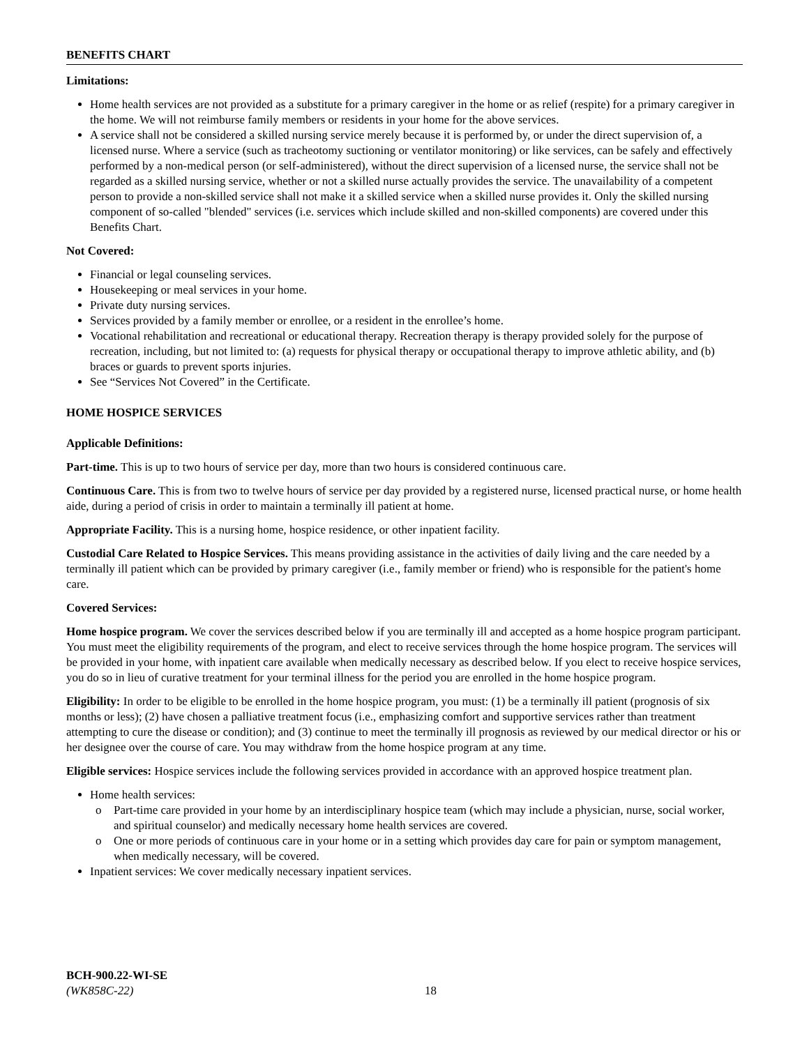BENEFITS CHART
Limitations:
Home health services are not provided as a substitute for a primary caregiver in the home or as relief (respite) for a primary caregiver in the home. We will not reimburse family members or residents in your home for the above services.
A service shall not be considered a skilled nursing service merely because it is performed by, or under the direct supervision of, a licensed nurse. Where a service (such as tracheotomy suctioning or ventilator monitoring) or like services, can be safely and effectively performed by a non-medical person (or self-administered), without the direct supervision of a licensed nurse, the service shall not be regarded as a skilled nursing service, whether or not a skilled nurse actually provides the service. The unavailability of a competent person to provide a non-skilled service shall not make it a skilled service when a skilled nurse provides it. Only the skilled nursing component of so-called "blended" services (i.e. services which include skilled and non-skilled components) are covered under this Benefits Chart.
Not Covered:
Financial or legal counseling services.
Housekeeping or meal services in your home.
Private duty nursing services.
Services provided by a family member or enrollee, or a resident in the enrollee’s home.
Vocational rehabilitation and recreational or educational therapy. Recreation therapy is therapy provided solely for the purpose of recreation, including, but not limited to: (a) requests for physical therapy or occupational therapy to improve athletic ability, and (b) braces or guards to prevent sports injuries.
See “Services Not Covered” in the Certificate.
HOME HOSPICE SERVICES
Applicable Definitions:
Part-time. This is up to two hours of service per day, more than two hours is considered continuous care.
Continuous Care. This is from two to twelve hours of service per day provided by a registered nurse, licensed practical nurse, or home health aide, during a period of crisis in order to maintain a terminally ill patient at home.
Appropriate Facility. This is a nursing home, hospice residence, or other inpatient facility.
Custodial Care Related to Hospice Services. This means providing assistance in the activities of daily living and the care needed by a terminally ill patient which can be provided by primary caregiver (i.e., family member or friend) who is responsible for the patient's home care.
Covered Services:
Home hospice program. We cover the services described below if you are terminally ill and accepted as a home hospice program participant. You must meet the eligibility requirements of the program, and elect to receive services through the home hospice program. The services will be provided in your home, with inpatient care available when medically necessary as described below. If you elect to receive hospice services, you do so in lieu of curative treatment for your terminal illness for the period you are enrolled in the home hospice program.
Eligibility: In order to be eligible to be enrolled in the home hospice program, you must: (1) be a terminally ill patient (prognosis of six months or less); (2) have chosen a palliative treatment focus (i.e., emphasizing comfort and supportive services rather than treatment attempting to cure the disease or condition); and (3) continue to meet the terminally ill prognosis as reviewed by our medical director or his or her designee over the course of care. You may withdraw from the home hospice program at any time.
Eligible services: Hospice services include the following services provided in accordance with an approved hospice treatment plan.
Home health services:
o Part-time care provided in your home by an interdisciplinary hospice team (which may include a physician, nurse, social worker, and spiritual counselor) and medically necessary home health services are covered.
o One or more periods of continuous care in your home or in a setting which provides day care for pain or symptom management, when medically necessary, will be covered.
Inpatient services: We cover medically necessary inpatient services.
BCH-900.22-WI-SE
(WK858C-22)
18